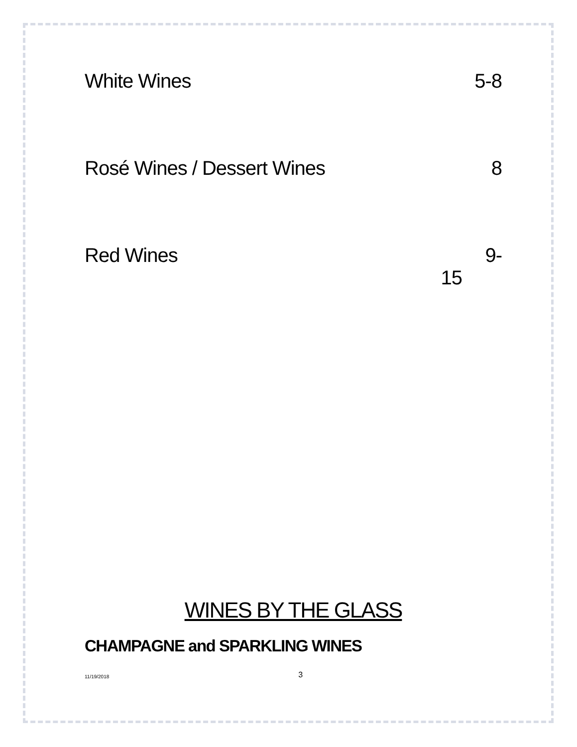White Wines 5-8
Rosé Wines / Dessert Wines 8
Red Wines 9-
15
WINES BY THE GLASS
CHAMPAGNE and SPARKLING WINES
11/19/2018 3